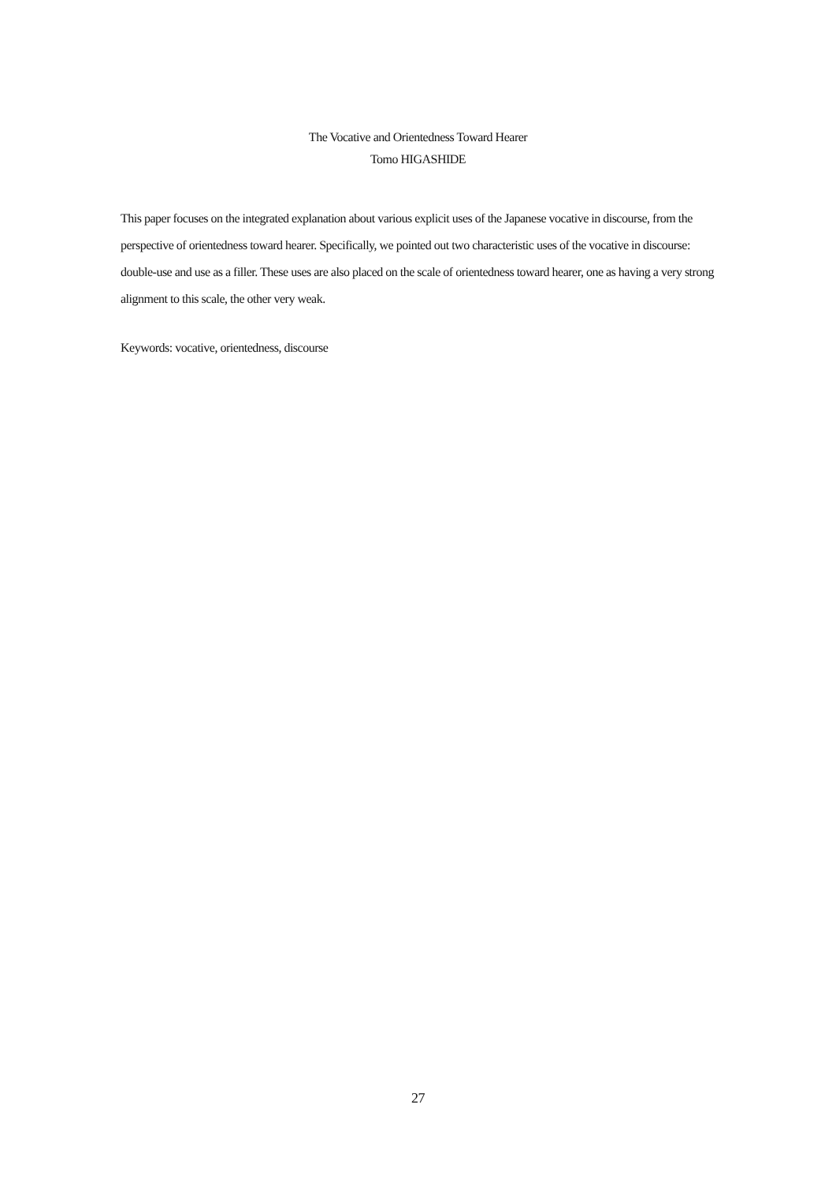The Vocative and Orientedness Toward Hearer
Tomo HIGASHIDE
This paper focuses on the integrated explanation about various explicit uses of the Japanese vocative in discourse, from the perspective of orientedness toward hearer. Specifically, we pointed out two characteristic uses of the vocative in discourse: double-use and use as a filler. These uses are also placed on the scale of orientedness toward hearer, one as having a very strong alignment to this scale, the other very weak.
Keywords: vocative, orientedness, discourse
27